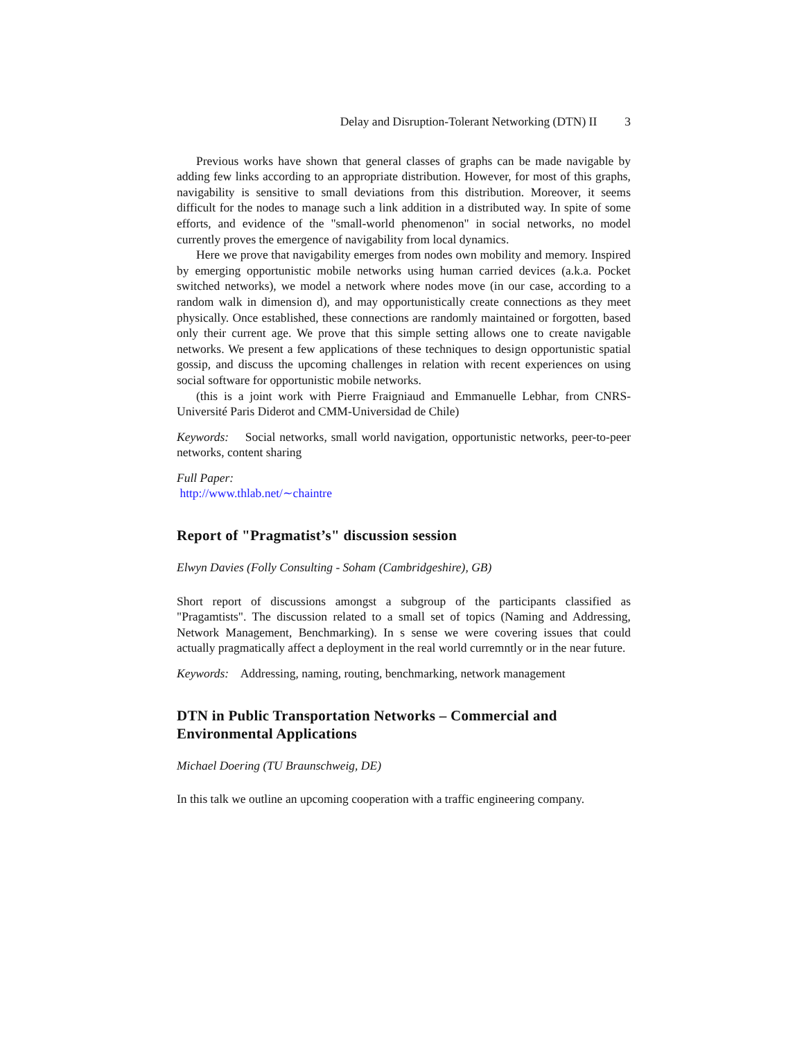Delay and Disruption-Tolerant Networking (DTN) II 3
Previous works have shown that general classes of graphs can be made navigable by adding few links according to an appropriate distribution. However, for most of this graphs, navigability is sensitive to small deviations from this distribution. Moreover, it seems difficult for the nodes to manage such a link addition in a distributed way. In spite of some efforts, and evidence of the "small-world phenomenon" in social networks, no model currently proves the emergence of navigability from local dynamics.
Here we prove that navigability emerges from nodes own mobility and memory. Inspired by emerging opportunistic mobile networks using human carried devices (a.k.a. Pocket switched networks), we model a network where nodes move (in our case, according to a random walk in dimension d), and may opportunistically create connections as they meet physically. Once established, these connections are randomly maintained or forgotten, based only their current age. We prove that this simple setting allows one to create navigable networks. We present a few applications of these techniques to design opportunistic spatial gossip, and discuss the upcoming challenges in relation with recent experiences on using social software for opportunistic mobile networks.
(this is a joint work with Pierre Fraigniaud and Emmanuelle Lebhar, from CNRS-Université Paris Diderot and CMM-Universidad de Chile)
Keywords: Social networks, small world navigation, opportunistic networks, peer-to-peer networks, content sharing
Full Paper:
http://www.thlab.net/∼chaintre
Report of "Pragmatist’s" discussion session
Elwyn Davies (Folly Consulting - Soham (Cambridgeshire), GB)
Short report of discussions amongst a subgroup of the participants classified as "Pragamtists". The discussion related to a small set of topics (Naming and Addressing, Network Management, Benchmarking). In s sense we were covering issues that could actually pragmatically affect a deployment in the real world curremntly or in the near future.
Keywords: Addressing, naming, routing, benchmarking, network management
DTN in Public Transportation Networks – Commercial and Environmental Applications
Michael Doering (TU Braunschweig, DE)
In this talk we outline an upcoming cooperation with a traffic engineering company.